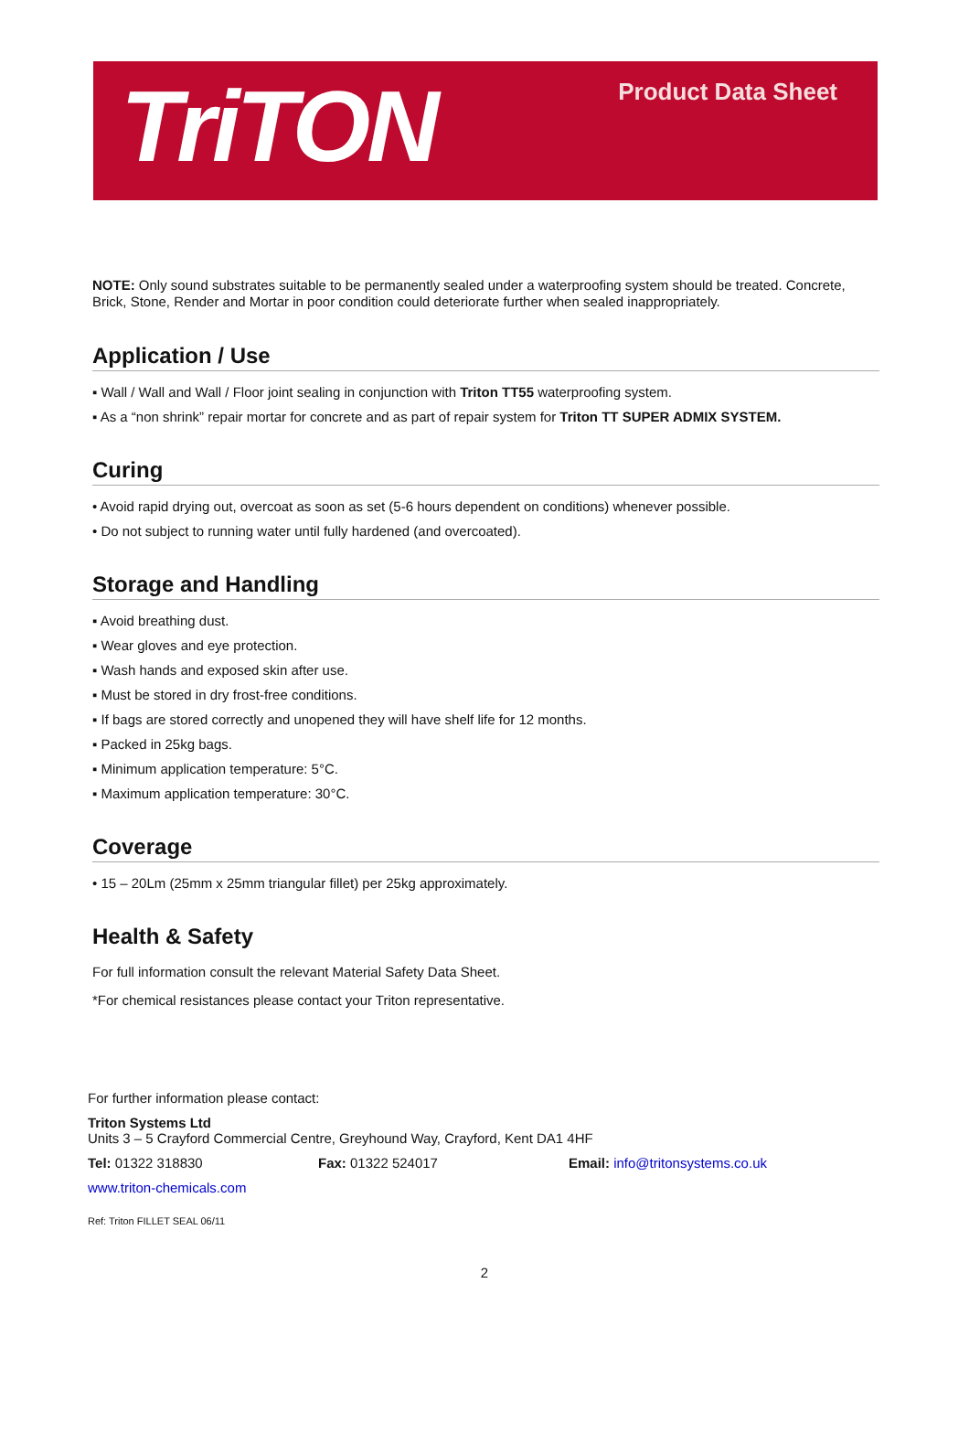TriTON
Product Data Sheet
NOTE: Only sound substrates suitable to be permanently sealed under a waterproofing system should be treated. Concrete, Brick, Stone, Render and Mortar in poor condition could deteriorate further when sealed inappropriately.
Application / Use
▪ Wall / Wall and Wall / Floor joint sealing in conjunction with Triton TT55 waterproofing system.
▪ As a “non shrink” repair mortar for concrete and as part of repair system for Triton TT SUPER ADMIX SYSTEM.
Curing
• Avoid rapid drying out, overcoat as soon as set (5-6 hours dependent on conditions) whenever possible.
• Do not subject to running water until fully hardened (and overcoated).
Storage and Handling
▪ Avoid breathing dust.
▪ Wear gloves and eye protection.
▪ Wash hands and exposed skin after use.
▪ Must be stored in dry frost-free conditions.
▪ If bags are stored correctly and unopened they will have shelf life for 12 months.
▪ Packed in 25kg bags.
▪ Minimum application temperature: 5°C.
▪ Maximum application temperature: 30°C.
Coverage
• 15 – 20Lm (25mm x 25mm triangular fillet) per 25kg approximately.
Health & Safety
For full information consult the relevant Material Safety Data Sheet.
*For chemical resistances please contact your Triton representative.
For further information please contact:
Triton Systems Ltd
Units 3 – 5 Crayford Commercial Centre, Greyhound Way, Crayford, Kent DA1 4HF
Tel: 01322 318830 Fax: 01322 524017 Email: info@tritonsystems.co.uk
www.triton-chemicals.com
Ref: Triton FILLET SEAL 06/11
2